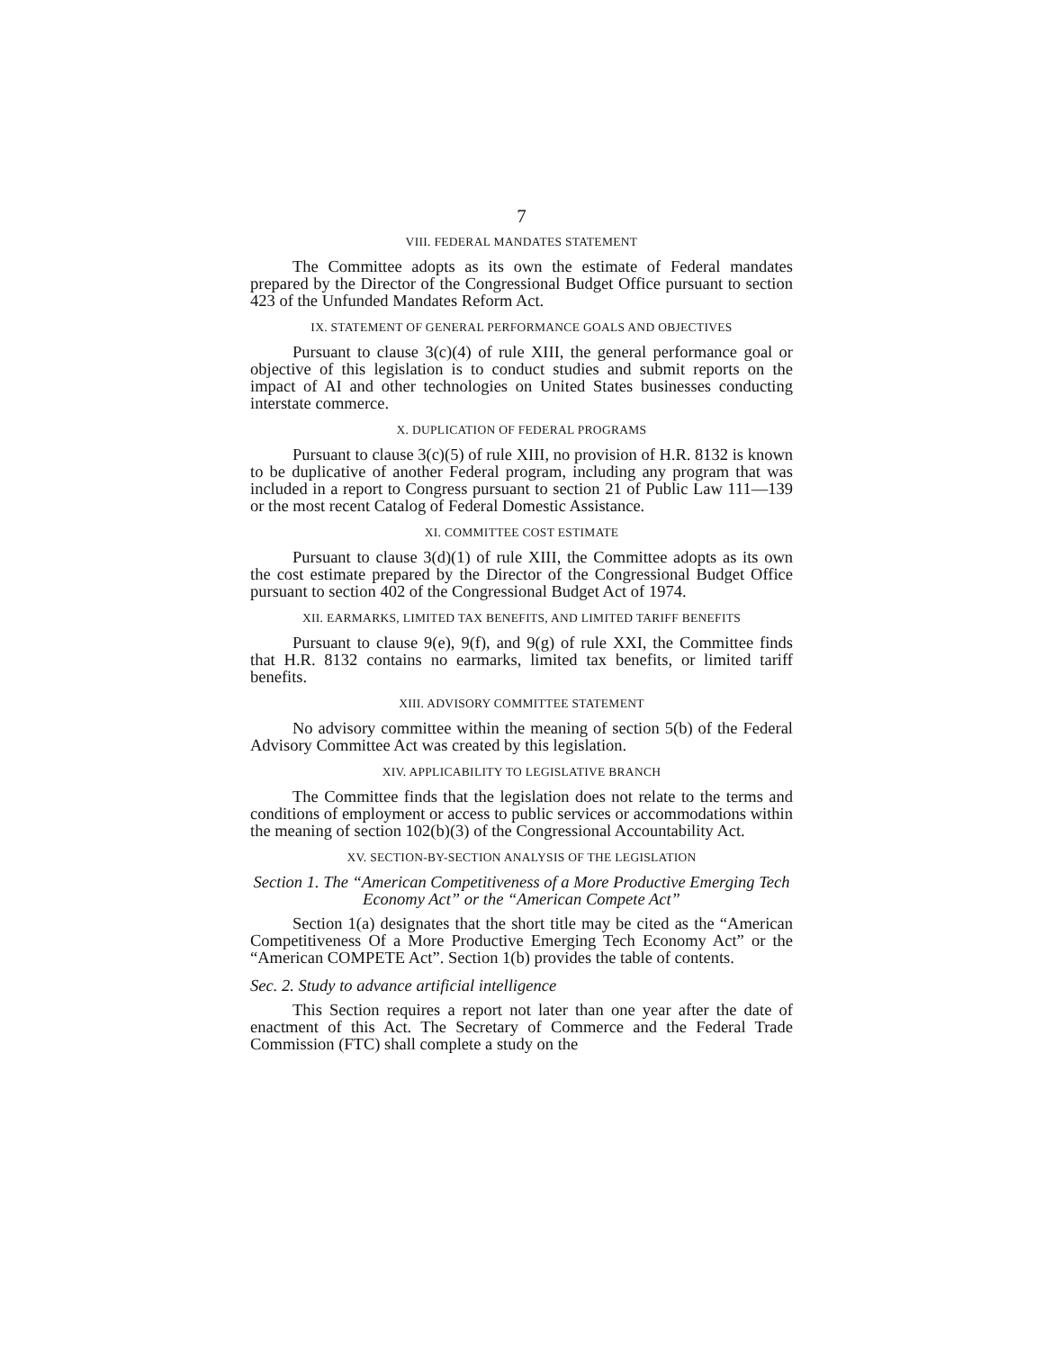7
VIII. FEDERAL MANDATES STATEMENT
The Committee adopts as its own the estimate of Federal mandates prepared by the Director of the Congressional Budget Office pursuant to section 423 of the Unfunded Mandates Reform Act.
IX. STATEMENT OF GENERAL PERFORMANCE GOALS AND OBJECTIVES
Pursuant to clause 3(c)(4) of rule XIII, the general performance goal or objective of this legislation is to conduct studies and submit reports on the impact of AI and other technologies on United States businesses conducting interstate commerce.
X. DUPLICATION OF FEDERAL PROGRAMS
Pursuant to clause 3(c)(5) of rule XIII, no provision of H.R. 8132 is known to be duplicative of another Federal program, including any program that was included in a report to Congress pursuant to section 21 of Public Law 111—139 or the most recent Catalog of Federal Domestic Assistance.
XI. COMMITTEE COST ESTIMATE
Pursuant to clause 3(d)(1) of rule XIII, the Committee adopts as its own the cost estimate prepared by the Director of the Congressional Budget Office pursuant to section 402 of the Congressional Budget Act of 1974.
XII. EARMARKS, LIMITED TAX BENEFITS, AND LIMITED TARIFF BENEFITS
Pursuant to clause 9(e), 9(f), and 9(g) of rule XXI, the Committee finds that H.R. 8132 contains no earmarks, limited tax benefits, or limited tariff benefits.
XIII. ADVISORY COMMITTEE STATEMENT
No advisory committee within the meaning of section 5(b) of the Federal Advisory Committee Act was created by this legislation.
XIV. APPLICABILITY TO LEGISLATIVE BRANCH
The Committee finds that the legislation does not relate to the terms and conditions of employment or access to public services or accommodations within the meaning of section 102(b)(3) of the Congressional Accountability Act.
XV. SECTION-BY-SECTION ANALYSIS OF THE LEGISLATION
Section 1. The “American Competitiveness of a More Productive Emerging Tech Economy Act” or the “American Compete Act”
Section 1(a) designates that the short title may be cited as the “American Competitiveness Of a More Productive Emerging Tech Economy Act” or the “American COMPETE Act”. Section 1(b) provides the table of contents.
Sec. 2. Study to advance artificial intelligence
This Section requires a report not later than one year after the date of enactment of this Act. The Secretary of Commerce and the Federal Trade Commission (FTC) shall complete a study on the